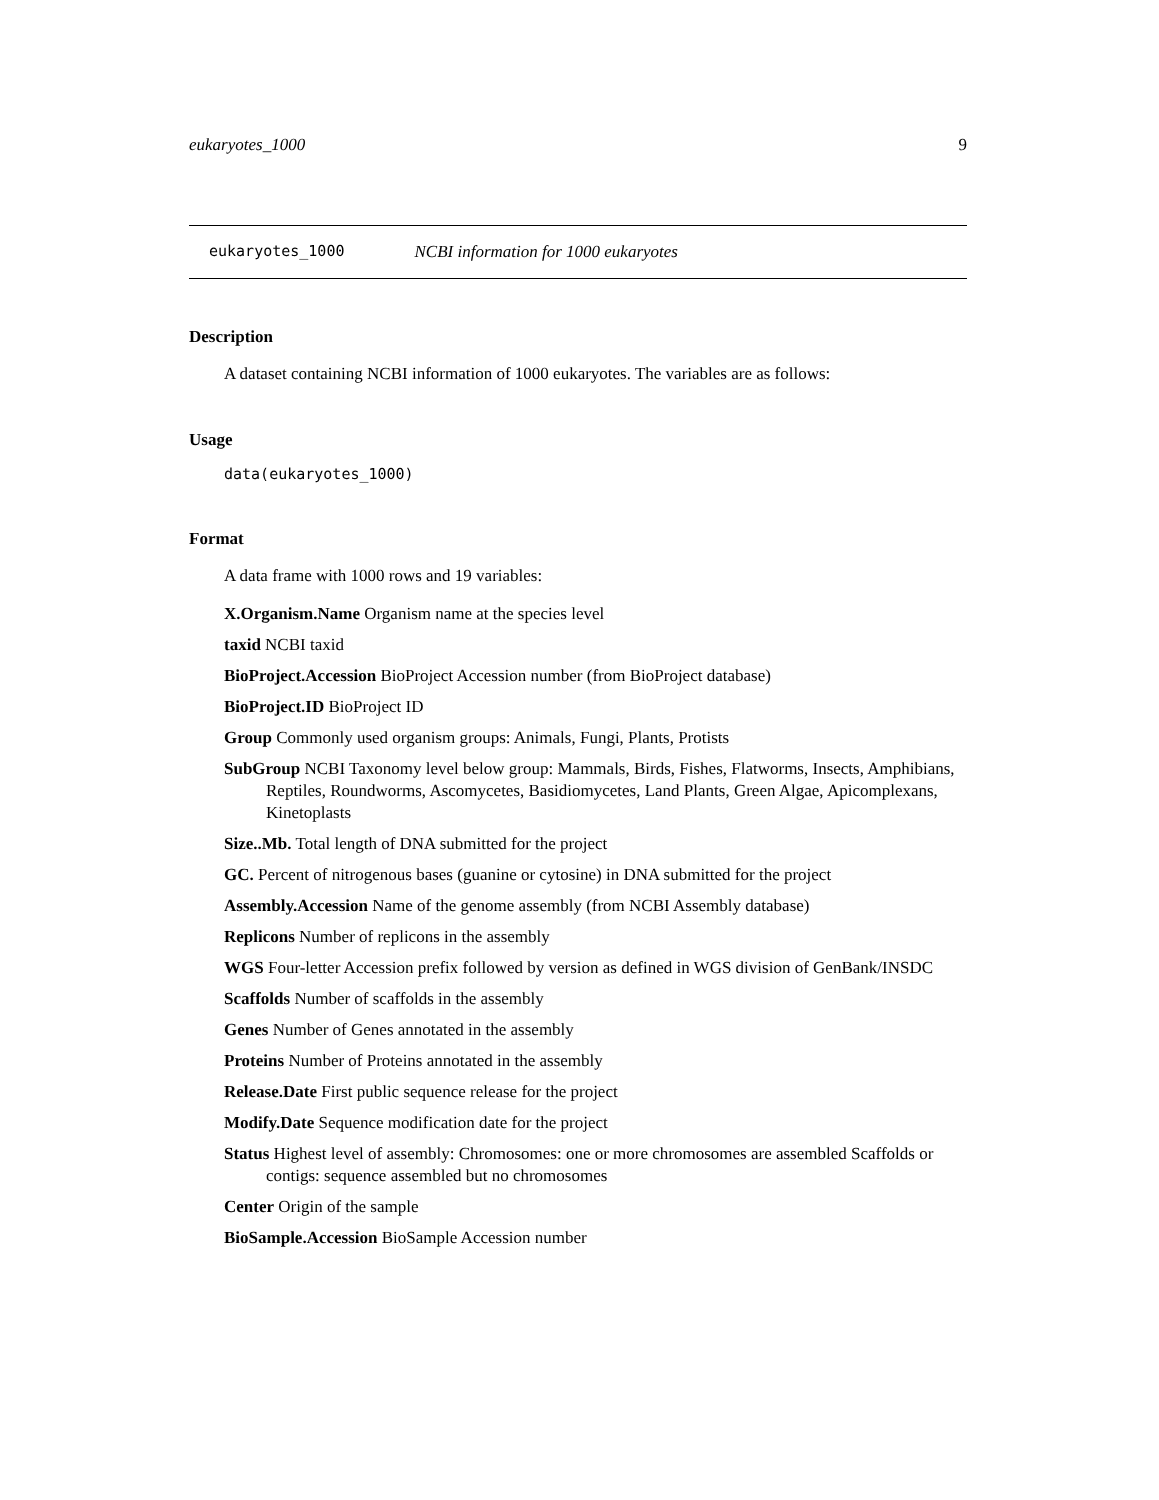eukaryotes_1000 9
eukaryotes_1000 NCBI information for 1000 eukaryotes
Description
A dataset containing NCBI information of 1000 eukaryotes. The variables are as follows:
Usage
data(eukaryotes_1000)
Format
A data frame with 1000 rows and 19 variables:
X.Organism.Name Organism name at the species level
taxid NCBI taxid
BioProject.Accession BioProject Accession number (from BioProject database)
BioProject.ID BioProject ID
Group Commonly used organism groups: Animals, Fungi, Plants, Protists
SubGroup NCBI Taxonomy level below group: Mammals, Birds, Fishes, Flatworms, Insects, Amphibians, Reptiles, Roundworms, Ascomycetes, Basidiomycetes, Land Plants, Green Algae, Apicomplexans, Kinetoplasts
Size..Mb. Total length of DNA submitted for the project
GC. Percent of nitrogenous bases (guanine or cytosine) in DNA submitted for the project
Assembly.Accession Name of the genome assembly (from NCBI Assembly database)
Replicons Number of replicons in the assembly
WGS Four-letter Accession prefix followed by version as defined in WGS division of GenBank/INSDC
Scaffolds Number of scaffolds in the assembly
Genes Number of Genes annotated in the assembly
Proteins Number of Proteins annotated in the assembly
Release.Date First public sequence release for the project
Modify.Date Sequence modification date for the project
Status Highest level of assembly: Chromosomes: one or more chromosomes are assembled Scaffolds or contigs: sequence assembled but no chromosomes
Center Origin of the sample
BioSample.Accession BioSample Accession number